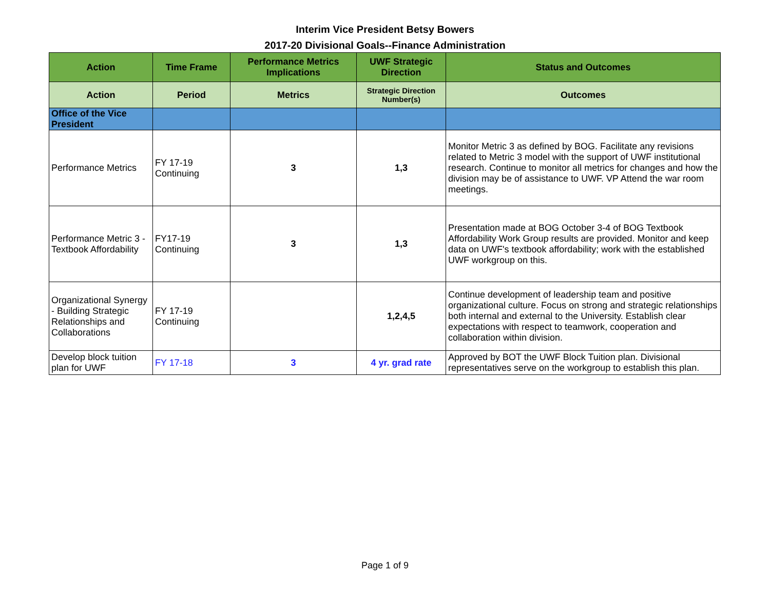Interim Vice President Betsy Bowers
2017-20 Divisional Goals--Finance Administration
| Action | Time Frame | Performance Metrics Implications | UWF Strategic Direction | Status and Outcomes |
| --- | --- | --- | --- | --- |
| Action | Period | Metrics | Strategic Direction Number(s) | Outcomes |
| Office of the Vice President | | | | |
| Performance Metrics | FY 17-19 Continuing | 3 | 1,3 | Monitor Metric 3 as defined by BOG. Facilitate any revisions related to Metric 3 model with the support of UWF institutional research. Continue to monitor all metrics for changes and how the division may be of assistance to UWF. VP Attend the war room meetings. |
| Performance Metric 3 - Textbook Affordability | FY17-19 Continuing | 3 | 1,3 | Presentation made at BOG October 3-4 of BOG Textbook Affordability Work Group results are provided. Monitor and keep data on UWF's textbook affordability; work with the established UWF workgroup on this. |
| Organizational Synergy - Building Strategic Relationships and Collaborations | FY 17-19 Continuing | | 1,2,4,5 | Continue development of leadership team and positive organizational culture. Focus on strong and strategic relationships both internal and external to the University. Establish clear expectations with respect to teamwork, cooperation and collaboration within division. |
| Develop block tuition plan for UWF | FY 17-18 | 3 | 4 yr. grad rate | Approved by BOT the UWF Block Tuition plan. Divisional representatives serve on the workgroup to establish this plan. |
Page 1 of 9